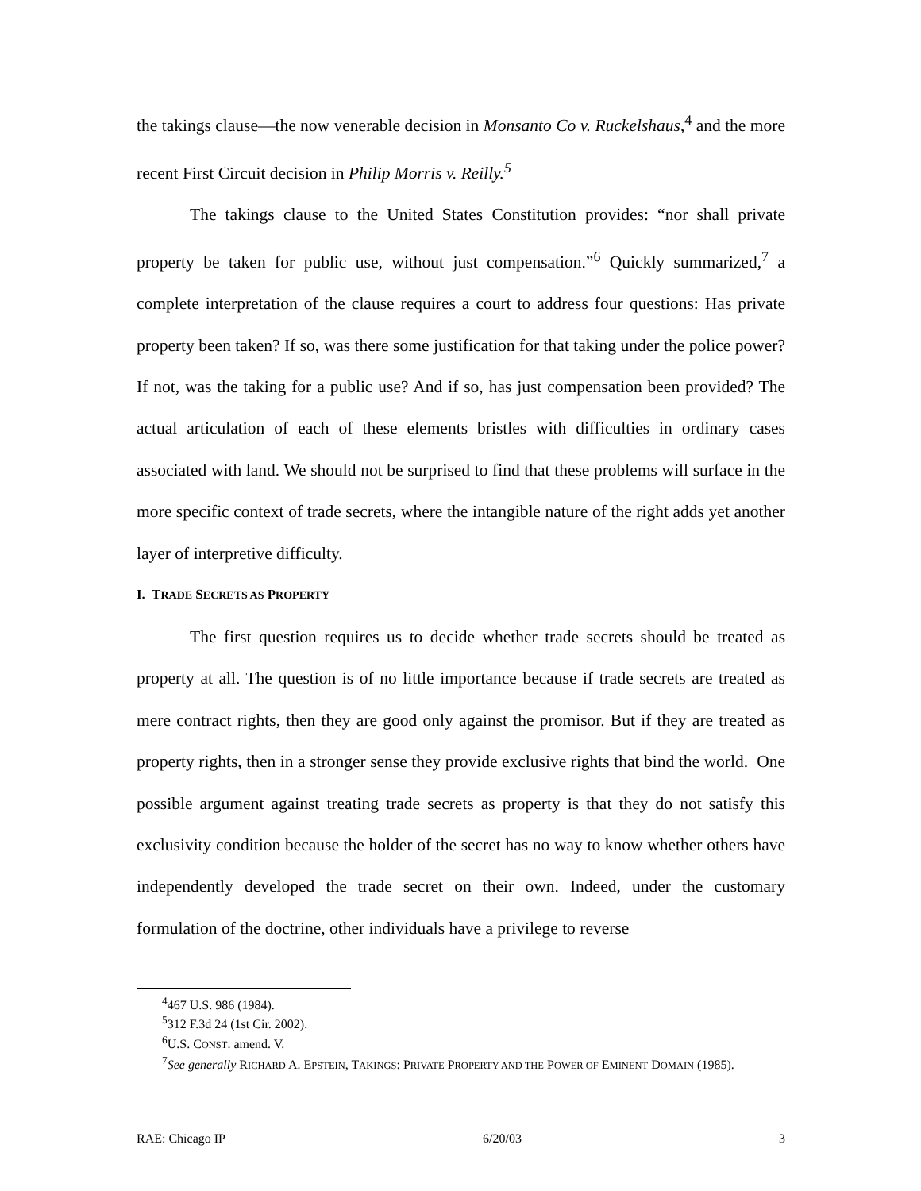the takings clause—the now venerable decision in Monsanto Co v. Ruckelshaus,<sup>4</sup> and the more recent First Circuit decision in Philip Morris v. Reilly.<sup>5</sup>
The takings clause to the United States Constitution provides: “nor shall private property be taken for public use, without just compensation.”<sup>6</sup> Quickly summarized,<sup>7</sup> a complete interpretation of the clause requires a court to address four questions: Has private property been taken? If so, was there some justification for that taking under the police power? If not, was the taking for a public use? And if so, has just compensation been provided? The actual articulation of each of these elements bristles with difficulties in ordinary cases associated with land. We should not be surprised to find that these problems will surface in the more specific context of trade secrets, where the intangible nature of the right adds yet another layer of interpretive difficulty.
I. TRADE SECRETS AS PROPERTY
The first question requires us to decide whether trade secrets should be treated as property at all. The question is of no little importance because if trade secrets are treated as mere contract rights, then they are good only against the promisor. But if they are treated as property rights, then in a stronger sense they provide exclusive rights that bind the world. One possible argument against treating trade secrets as property is that they do not satisfy this exclusivity condition because the holder of the secret has no way to know whether others have independently developed the trade secret on their own. Indeed, under the customary formulation of the doctrine, other individuals have a privilege to reverse
<sup>4</sup> 467 U.S. 986 (1984).
<sup>5</sup> 312 F.3d 24 (1st Cir. 2002).
<sup>6</sup> U.S. CONST. amend. V.
<sup>7</sup> See generally RICHARD A. EPSTEIN, TAKINGS: PRIVATE PROPERTY AND THE POWER OF EMINENT DOMAIN (1985).
RAE: Chicago IP 6/20/03 3